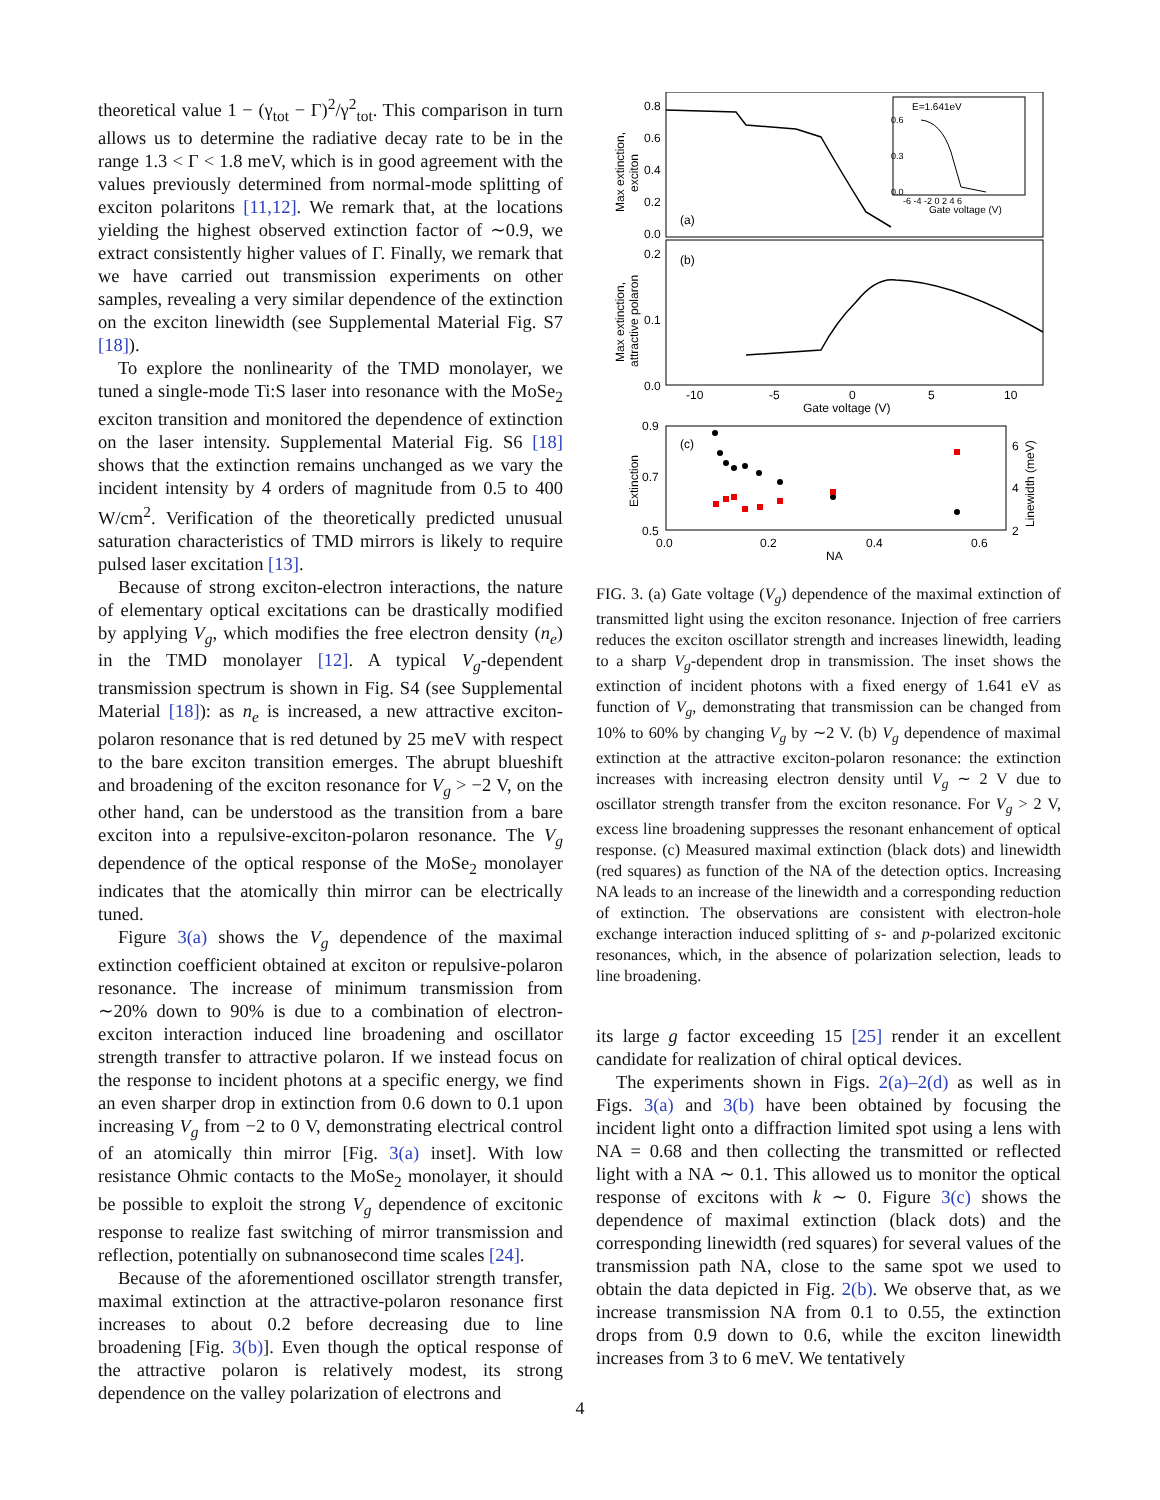theoretical value 1 − (γ<sub>tot</sub> − Γ)<sup>2</sup>/γ<sup>2</sup><sub>tot</sub>. This comparison in turn allows us to determine the radiative decay rate to be in the range 1.3 < Γ < 1.8 meV, which is in good agreement with the values previously determined from normal-mode splitting of exciton polaritons [11,12]. We remark that, at the locations yielding the highest observed extinction factor of ∼0.9, we extract consistently higher values of Γ. Finally, we remark that we have carried out transmission experiments on other samples, revealing a very similar dependence of the extinction on the exciton linewidth (see Supplemental Material Fig. S7 [18]).
To explore the nonlinearity of the TMD monolayer, we tuned a single-mode Ti:S laser into resonance with the MoSe<sub>2</sub> exciton transition and monitored the dependence of extinction on the laser intensity. Supplemental Material Fig. S6 [18] shows that the extinction remains unchanged as we vary the incident intensity by 4 orders of magnitude from 0.5 to 400 W/cm<sup>2</sup>. Verification of the theoretically predicted unusual saturation characteristics of TMD mirrors is likely to require pulsed laser excitation [13].
Because of strong exciton-electron interactions, the nature of elementary optical excitations can be drastically modified by applying V<sub>g</sub>, which modifies the free electron density (n<sub>e</sub>) in the TMD monolayer [12]. A typical V<sub>g</sub>-dependent transmission spectrum is shown in Fig. S4 (see Supplemental Material [18]): as n<sub>e</sub> is increased, a new attractive exciton-polaron resonance that is red detuned by 25 meV with respect to the bare exciton transition emerges. The abrupt blueshift and broadening of the exciton resonance for V<sub>g</sub> > −2 V, on the other hand, can be understood as the transition from a bare exciton into a repulsive-exciton-polaron resonance. The V<sub>g</sub> dependence of the optical response of the MoSe<sub>2</sub> monolayer indicates that the atomically thin mirror can be electrically tuned.
Figure 3(a) shows the V<sub>g</sub> dependence of the maximal extinction coefficient obtained at exciton or repulsive-polaron resonance. The increase of minimum transmission from ∼20% down to 90% is due to a combination of electron-exciton interaction induced line broadening and oscillator strength transfer to attractive polaron. If we instead focus on the response to incident photons at a specific energy, we find an even sharper drop in extinction from 0.6 down to 0.1 upon increasing V<sub>g</sub> from −2 to 0 V, demonstrating electrical control of an atomically thin mirror [Fig. 3(a) inset]. With low resistance Ohmic contacts to the MoSe<sub>2</sub> monolayer, it should be possible to exploit the strong V<sub>g</sub> dependence of excitonic response to realize fast switching of mirror transmission and reflection, potentially on subnanosecond time scales [24].
Because of the aforementioned oscillator strength transfer, maximal extinction at the attractive-polaron resonance first increases to about 0.2 before decreasing due to line broadening [Fig. 3(b)]. Even though the optical response of the attractive polaron is relatively modest, its strong dependence on the valley polarization of electrons and
0.8
0.6
0.4
0.2
0.0
(a)
E=1.641eV
0.6
0.3
0.0
-6 -4 -2 0 2 4 6
Gate voltage (V)
Max extinction,
exciton
0.2
0.1
0.0
(b)
Max extinction,
attractive polaron
-10
-5
0
5
10
Gate voltage (V)
0.9
0.7
0.5
(c)
Extinction
6
4
2
Linewidth (meV)
0.0
0.2
0.4
0.6
NA
FIG. 3. (a) Gate voltage (V<sub>g</sub>) dependence of the maximal extinction of transmitted light using the exciton resonance. Injection of free carriers reduces the exciton oscillator strength and increases linewidth, leading to a sharp V<sub>g</sub>-dependent drop in transmission. The inset shows the extinction of incident photons with a fixed energy of 1.641 eV as function of V<sub>g</sub>, demonstrating that transmission can be changed from 10% to 60% by changing V<sub>g</sub> by ∼2 V. (b) V<sub>g</sub> dependence of maximal extinction at the attractive exciton-polaron resonance: the extinction increases with increasing electron density until V<sub>g</sub> ∼ 2 V due to oscillator strength transfer from the exciton resonance. For V<sub>g</sub> > 2 V, excess line broadening suppresses the resonant enhancement of optical response. (c) Measured maximal extinction (black dots) and linewidth (red squares) as function of the NA of the detection optics. Increasing NA leads to an increase of the linewidth and a corresponding reduction of extinction. The observations are consistent with electron-hole exchange interaction induced splitting of s- and p-polarized excitonic resonances, which, in the absence of polarization selection, leads to line broadening.
its large g factor exceeding 15 [25] render it an excellent candidate for realization of chiral optical devices.
The experiments shown in Figs. 2(a)–2(d) as well as in Figs. 3(a) and 3(b) have been obtained by focusing the incident light onto a diffraction limited spot using a lens with NA = 0.68 and then collecting the transmitted or reflected light with a NA ∼ 0.1. This allowed us to monitor the optical response of excitons with k ∼ 0. Figure 3(c) shows the dependence of maximal extinction (black dots) and the corresponding linewidth (red squares) for several values of the transmission path NA, close to the same spot we used to obtain the data depicted in Fig. 2(b). We observe that, as we increase transmission NA from 0.1 to 0.55, the extinction drops from 0.9 down to 0.6, while the exciton linewidth increases from 3 to 6 meV. We tentatively
4